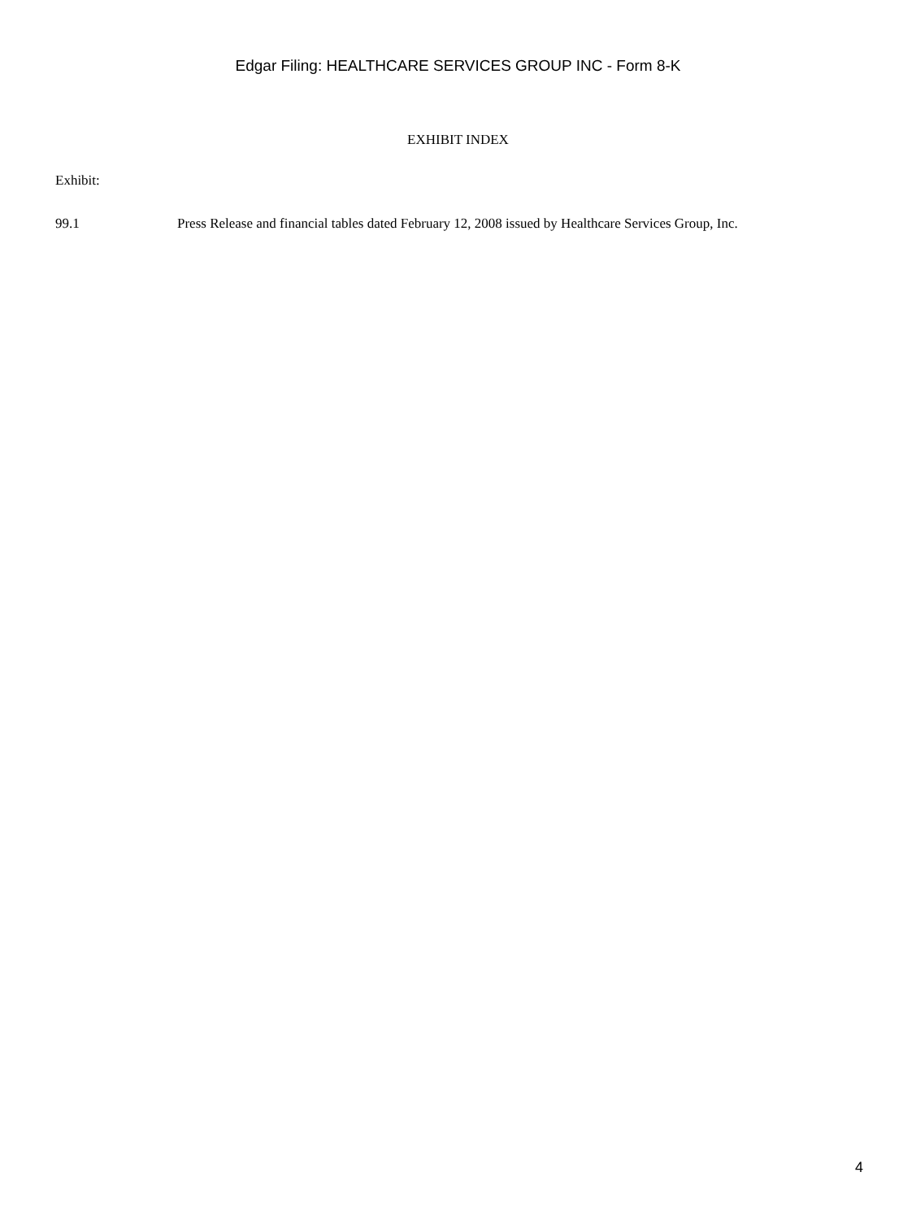Edgar Filing: HEALTHCARE SERVICES GROUP INC - Form 8-K
EXHIBIT INDEX
Exhibit:
99.1 Press Release and financial tables dated February 12, 2008 issued by Healthcare Services Group, Inc.
4